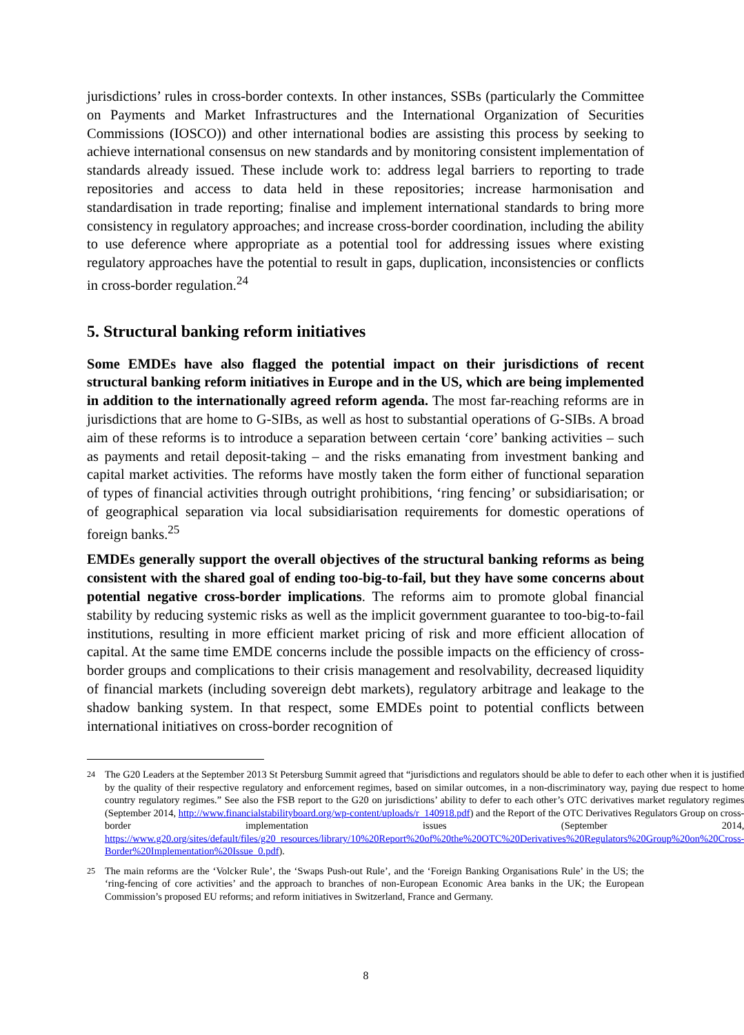jurisdictions’ rules in cross-border contexts. In other instances, SSBs (particularly the Committee on Payments and Market Infrastructures and the International Organization of Securities Commissions (IOSCO)) and other international bodies are assisting this process by seeking to achieve international consensus on new standards and by monitoring consistent implementation of standards already issued. These include work to: address legal barriers to reporting to trade repositories and access to data held in these repositories; increase harmonisation and standardisation in trade reporting; finalise and implement international standards to bring more consistency in regulatory approaches; and increase cross-border coordination, including the ability to use deference where appropriate as a potential tool for addressing issues where existing regulatory approaches have the potential to result in gaps, duplication, inconsistencies or conflicts in cross-border regulation.<sup>24</sup>
5. Structural banking reform initiatives
Some EMDEs have also flagged the potential impact on their jurisdictions of recent structural banking reform initiatives in Europe and in the US, which are being implemented in addition to the internationally agreed reform agenda. The most far-reaching reforms are in jurisdictions that are home to G-SIBs, as well as host to substantial operations of G-SIBs. A broad aim of these reforms is to introduce a separation between certain ‘core’ banking activities – such as payments and retail deposit-taking – and the risks emanating from investment banking and capital market activities. The reforms have mostly taken the form either of functional separation of types of financial activities through outright prohibitions, ‘ring fencing’ or subsidiarisation; or of geographical separation via local subsidiarisation requirements for domestic operations of foreign banks.<sup>25</sup>
EMDEs generally support the overall objectives of the structural banking reforms as being consistent with the shared goal of ending too-big-to-fail, but they have some concerns about potential negative cross-border implications. The reforms aim to promote global financial stability by reducing systemic risks as well as the implicit government guarantee to too-big-to-fail institutions, resulting in more efficient market pricing of risk and more efficient allocation of capital. At the same time EMDE concerns include the possible impacts on the efficiency of cross-border groups and complications to their crisis management and resolvability, decreased liquidity of financial markets (including sovereign debt markets), regulatory arbitrage and leakage to the shadow banking system. In that respect, some EMDEs point to potential conflicts between international initiatives on cross-border recognition of
<sup>24</sup> The G20 Leaders at the September 2013 St Petersburg Summit agreed that “jurisdictions and regulators should be able to defer to each other when it is justified by the quality of their respective regulatory and enforcement regimes, based on similar outcomes, in a non-discriminatory way, paying due respect to home country regulatory regimes.” See also the FSB report to the G20 on jurisdictions’ ability to defer to each other’s OTC derivatives market regulatory regimes (September 2014, http://www.financialstabilityboard.org/wp-content/uploads/r_140918.pdf) and the Report of the OTC Derivatives Regulators Group on cross-border implementation issues (September 2014, https://www.g20.org/sites/default/files/g20_resources/library/10%20Report%20of%20the%20OTC%20Derivatives%20Regulators%20Group%20on%20Cross-Border%20Implementation%20Issue_0.pdf).
<sup>25</sup> The main reforms are the ‘Volcker Rule’, the ‘Swaps Push-out Rule’, and the ‘Foreign Banking Organisations Rule’ in the US; the ‘ring-fencing of core activities’ and the approach to branches of non-European Economic Area banks in the UK; the European Commission’s proposed EU reforms; and reform initiatives in Switzerland, France and Germany.
8